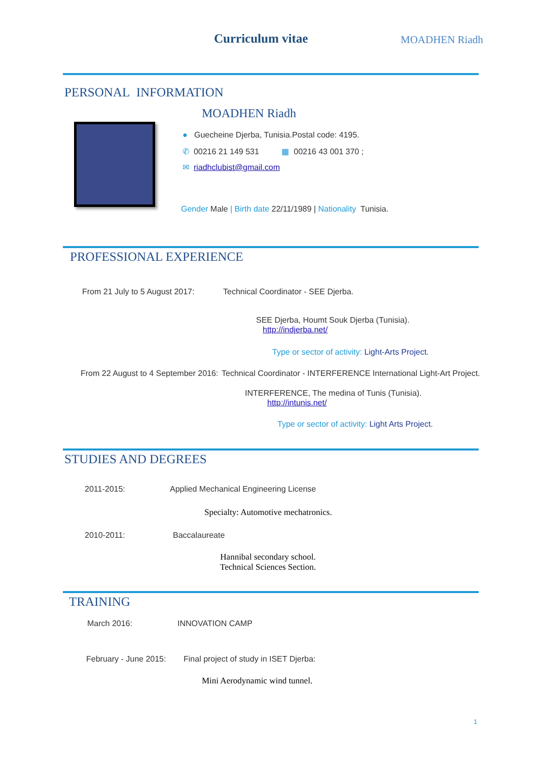Curriculum vitae MOADHEN Riadh
PERSONAL INFORMATION
MOADHEN Riadh
● Guecheine Djerba, Tunisia.Postal code: 4195.
✆ 00216 21 149 531 ▦ 00216 43 001 370 ;
✉ riadhclubist@gmail.com
Gender Male | Birth date 22/11/1989 | Nationality Tunisia.
PROFESSIONAL EXPERIENCE
From 21 July to 5 August 2017:
Technical Coordinator - SEE Djerba.
SEE Djerba, Houmt Souk Djerba (Tunisia).
http://indjerba.net/
Type or sector of activity: Light-Arts Project.
From 22 August to 4 September 2016:
Technical Coordinator - INTERFERENCE International Light-Art Project.
INTERFERENCE, The medina of Tunis (Tunisia).
http://intunis.net/
Type or sector of activity: Light Arts Project.
STUDIES AND DEGREES
2011-2015:
Applied Mechanical Engineering License
Specialty: Automotive mechatronics.
2010-2011: Baccalaureate
Hannibal secondary school.
Technical Sciences Section.
TRAINING
March 2016: INNOVATION CAMP
February - June 2015:
Final project of study in ISET Djerba:
Mini Aerodynamic wind tunnel.
1